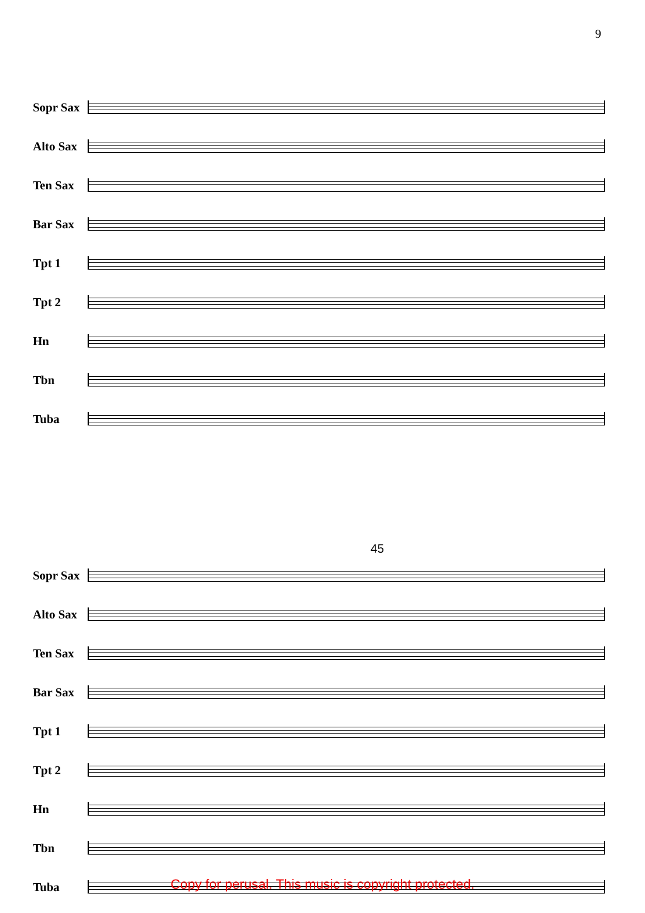9
Sopr Sax
Alto Sax
Ten Sax
Bar Sax
Tpt 1
Tpt 2
Hn
Tbn
Tuba
45
Sopr Sax
Alto Sax
Ten Sax
Bar Sax
Tpt 1
Tpt 2
Hn
Tbn
Tuba
Copy for perusal. This music is copyright protected.